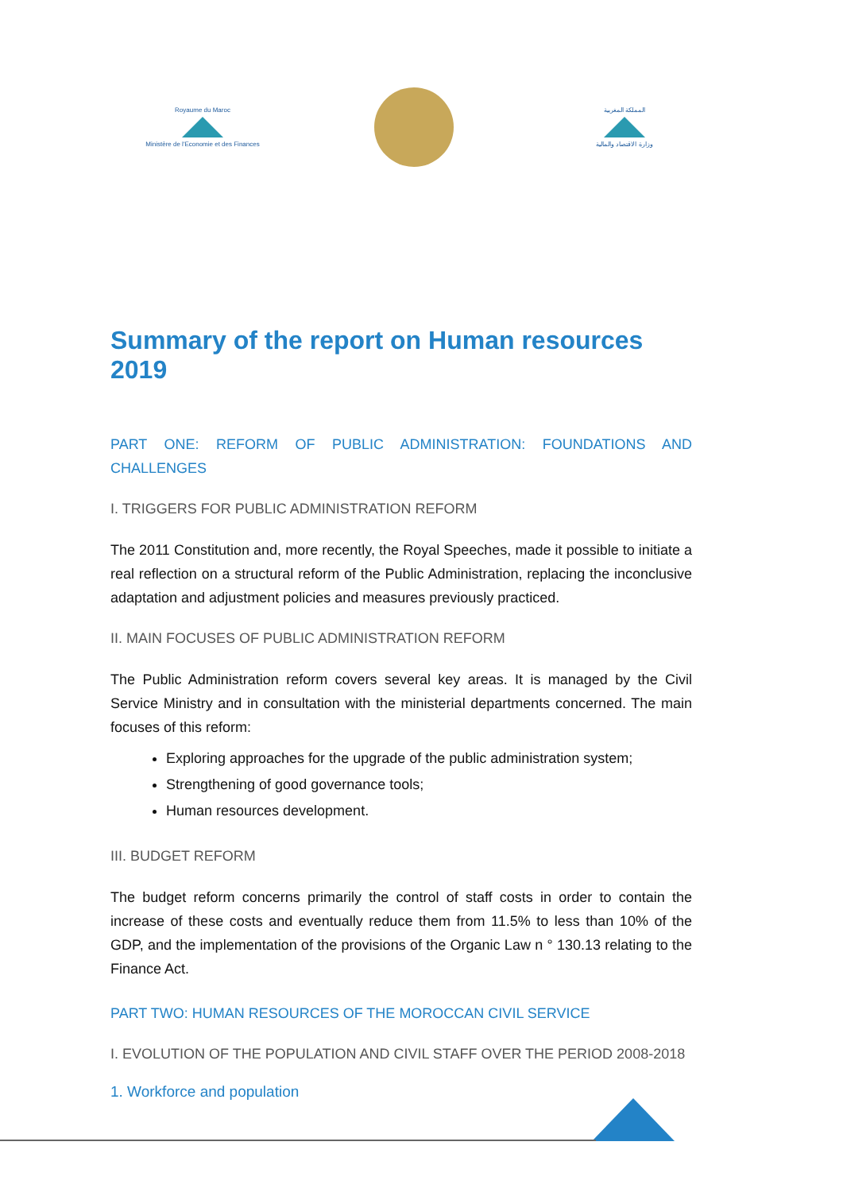Royaume du Maroc
Ministère de l'Economie et des Finances
المملكة المغربية
وزارة الاقتصاد والمالية
Summary of the report on Human resources 2019
PART ONE: REFORM OF PUBLIC ADMINISTRATION: FOUNDATIONS AND CHALLENGES
I. TRIGGERS FOR PUBLIC ADMINISTRATION REFORM
The 2011 Constitution and, more recently, the Royal Speeches, made it possible to initiate a real reflection on a structural reform of the Public Administration, replacing the inconclusive adaptation and adjustment policies and measures previously practiced.
II. MAIN FOCUSES OF PUBLIC ADMINISTRATION REFORM
The Public Administration reform covers several key areas. It is managed by the Civil Service Ministry and in consultation with the ministerial departments concerned. The main focuses of this reform:
Exploring approaches for the upgrade of the public administration system;
Strengthening of good governance tools;
Human resources development.
III. BUDGET REFORM
The budget reform concerns primarily the control of staff costs in order to contain the increase of these costs and eventually reduce them from 11.5% to less than 10% of the GDP, and the implementation of the provisions of the Organic Law n ° 130.13 relating to the Finance Act.
PART TWO: HUMAN RESOURCES OF THE MOROCCAN CIVIL SERVICE
I. EVOLUTION OF THE POPULATION AND CIVIL STAFF OVER THE PERIOD 2008-2018
1. Workforce and population